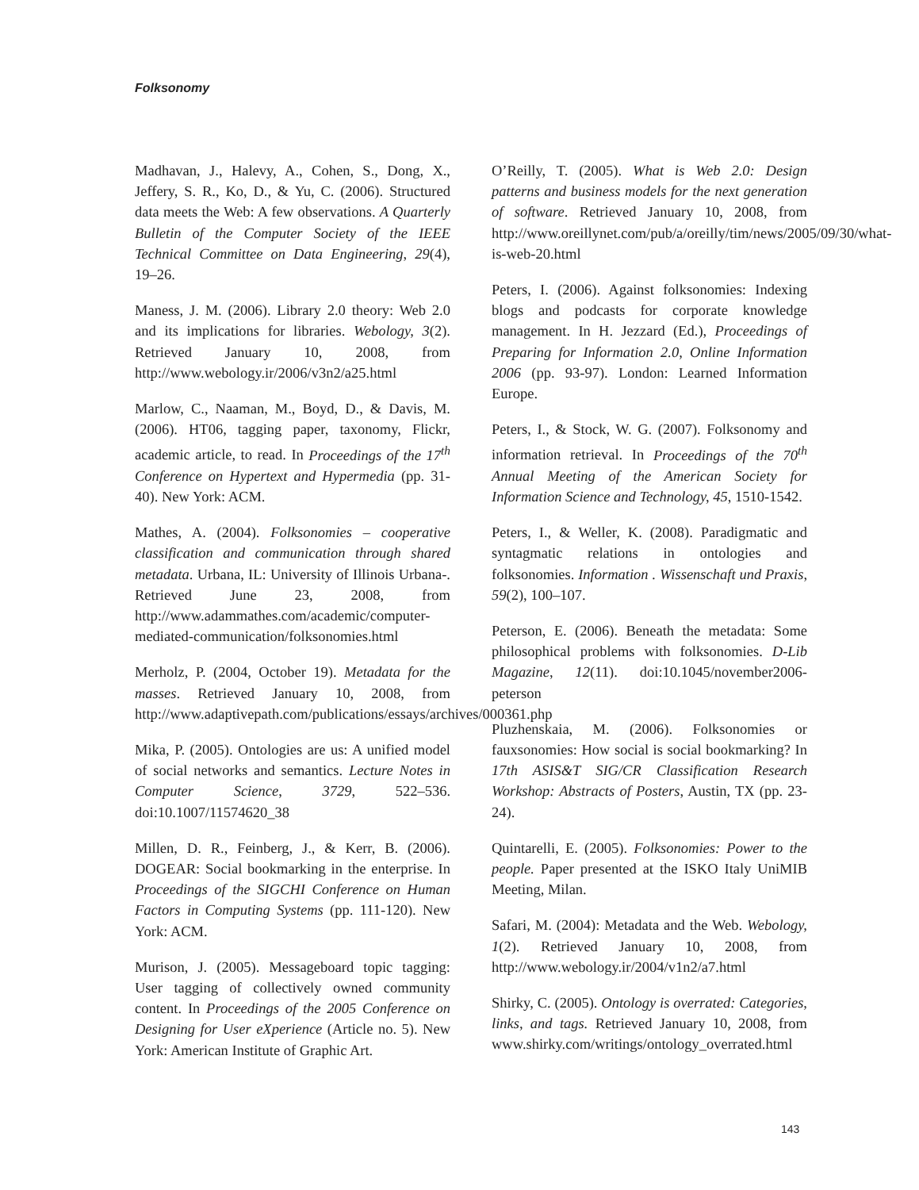Folksonomy
Madhavan, J., Halevy, A., Cohen, S., Dong, X., Jeffery, S. R., Ko, D., & Yu, C. (2006). Structured data meets the Web: A few observations. A Quarterly Bulletin of the Computer Society of the IEEE Technical Committee on Data Engineering, 29(4), 19–26.
Maness, J. M. (2006). Library 2.0 theory: Web 2.0 and its implications for libraries. Webology, 3(2). Retrieved January 10, 2008, from http://www.webology.ir/2006/v3n2/a25.html
Marlow, C., Naaman, M., Boyd, D., & Davis, M. (2006). HT06, tagging paper, taxonomy, Flickr, academic article, to read. In Proceedings of the 17<sup>th</sup> Conference on Hypertext and Hypermedia (pp. 31-40). New York: ACM.
Mathes, A. (2004). Folksonomies – cooperative classification and communication through shared metadata. Urbana, IL: University of Illinois Urbana-. Retrieved June 23, 2008, from http://www.adammathes.com/academic/computer-mediated-communication/folksonomies.html
Merholz, P. (2004, October 19). Metadata for the masses. Retrieved January 10, 2008, from http://www.adaptivepath.com/publications/essays/archives/000361.php
Mika, P. (2005). Ontologies are us: A unified model of social networks and semantics. Lecture Notes in Computer Science, 3729, 522–536. doi:10.1007/11574620_38
Millen, D. R., Feinberg, J., & Kerr, B. (2006). DOGEAR: Social bookmarking in the enterprise. In Proceedings of the SIGCHI Conference on Human Factors in Computing Systems (pp. 111-120). New York: ACM.
Murison, J. (2005). Messageboard topic tagging: User tagging of collectively owned community content. In Proceedings of the 2005 Conference on Designing for User eXperience (Article no. 5). New York: American Institute of Graphic Art.
O’Reilly, T. (2005). What is Web 2.0: Design patterns and business models for the next generation of software. Retrieved January 10, 2008, from http://www.oreillynet.com/pub/a/oreilly/tim/news/2005/09/30/what-is-web-20.html
Peters, I. (2006). Against folksonomies: Indexing blogs and podcasts for corporate knowledge management. In H. Jezzard (Ed.), Proceedings of Preparing for Information 2.0, Online Information 2006 (pp. 93-97). London: Learned Information Europe.
Peters, I., & Stock, W. G. (2007). Folksonomy and information retrieval. In Proceedings of the 70<sup>th</sup> Annual Meeting of the American Society for Information Science and Technology, 45, 1510-1542.
Peters, I., & Weller, K. (2008). Paradigmatic and syntagmatic relations in ontologies and folksonomies. Information . Wissenschaft und Praxis, 59(2), 100–107.
Peterson, E. (2006). Beneath the metadata: Some philosophical problems with folksonomies. D-Lib Magazine, 12(11). doi:10.1045/november2006-peterson
Pluzhenskaia, M. (2006). Folksonomies or fauxsonomies: How social is social bookmarking? In 17th ASIS&T SIG/CR Classification Research Workshop: Abstracts of Posters, Austin, TX (pp. 23-24).
Quintarelli, E. (2005). Folksonomies: Power to the people. Paper presented at the ISKO Italy UniMIB Meeting, Milan.
Safari, M. (2004): Metadata and the Web. Webology, 1(2). Retrieved January 10, 2008, from http://www.webology.ir/2004/v1n2/a7.html
Shirky, C. (2005). Ontology is overrated: Categories, links, and tags. Retrieved January 10, 2008, from www.shirky.com/writings/ontology_overrated.html
143